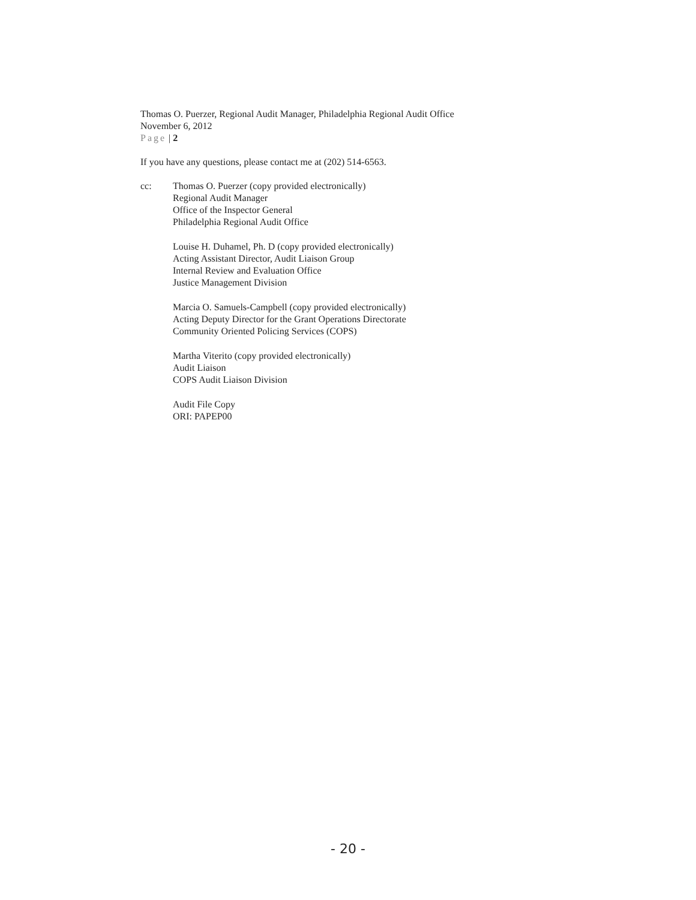Thomas O. Puerzer, Regional Audit Manager, Philadelphia Regional Audit Office
November 6, 2012
Page | 2
If you have any questions, please contact me at (202) 514-6563.
cc: Thomas O. Puerzer (copy provided electronically)
Regional Audit Manager
Office of the Inspector General
Philadelphia Regional Audit Office
Louise H. Duhamel, Ph. D (copy provided electronically)
Acting Assistant Director, Audit Liaison Group
Internal Review and Evaluation Office
Justice Management Division
Marcia O. Samuels-Campbell (copy provided electronically)
Acting Deputy Director for the Grant Operations Directorate
Community Oriented Policing Services (COPS)
Martha Viterito (copy provided electronically)
Audit Liaison
COPS Audit Liaison Division
Audit File Copy
ORI: PAPEP00
- 20 -